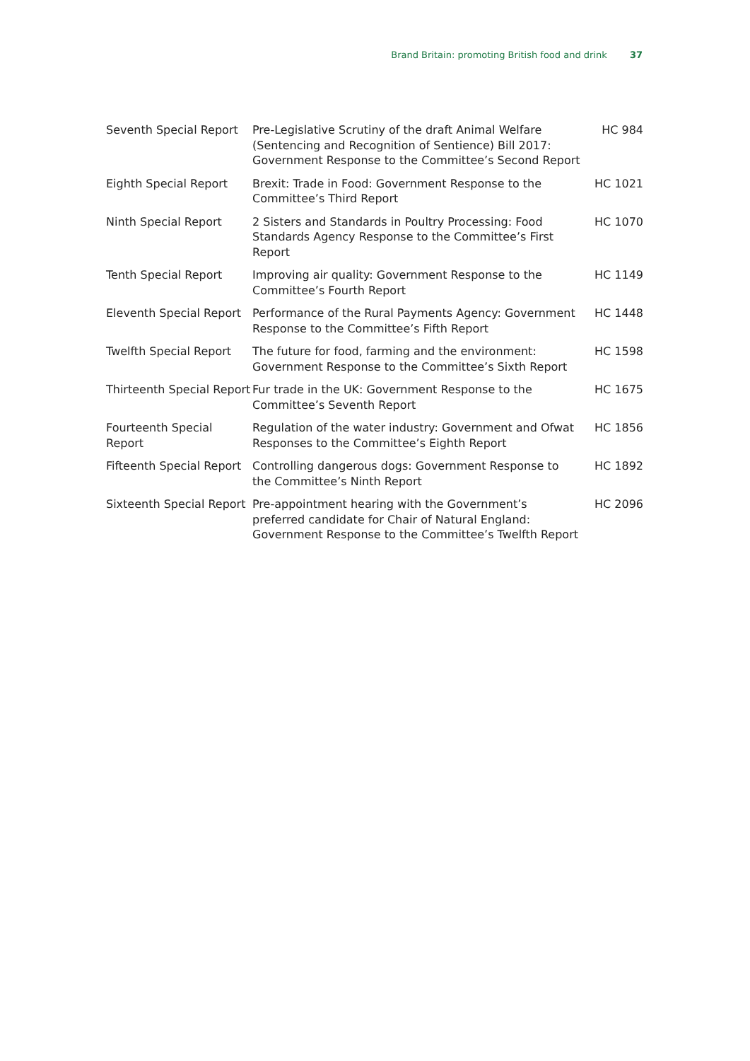Brand Britain: promoting British food and drink 37
| Seventh Special Report | Pre-Legislative Scrutiny of the draft Animal Welfare (Sentencing and Recognition of Sentience) Bill 2017: Government Response to the Committee’s Second Report | HC 984 |
| Eighth Special Report | Brexit: Trade in Food: Government Response to the Committee’s Third Report | HC 1021 |
| Ninth Special Report | 2 Sisters and Standards in Poultry Processing: Food Standards Agency Response to the Committee’s First Report | HC 1070 |
| Tenth Special Report | Improving air quality: Government Response to the Committee’s Fourth Report | HC 1149 |
| Eleventh Special Report | Performance of the Rural Payments Agency: Government Response to the Committee’s Fifth Report | HC 1448 |
| Twelfth Special Report | The future for food, farming and the environment: Government Response to the Committee’s Sixth Report | HC 1598 |
| Thirteenth Special Report | Fur trade in the UK: Government Response to the Committee’s Seventh Report | HC 1675 |
| Fourteenth Special Report | Regulation of the water industry: Government and Ofwat Responses to the Committee’s Eighth Report | HC 1856 |
| Fifteenth Special Report | Controlling dangerous dogs: Government Response to the Committee’s Ninth Report | HC 1892 |
| Sixteenth Special Report | Pre-appointment hearing with the Government’s preferred candidate for Chair of Natural England: Government Response to the Committee’s Twelfth Report | HC 2096 |